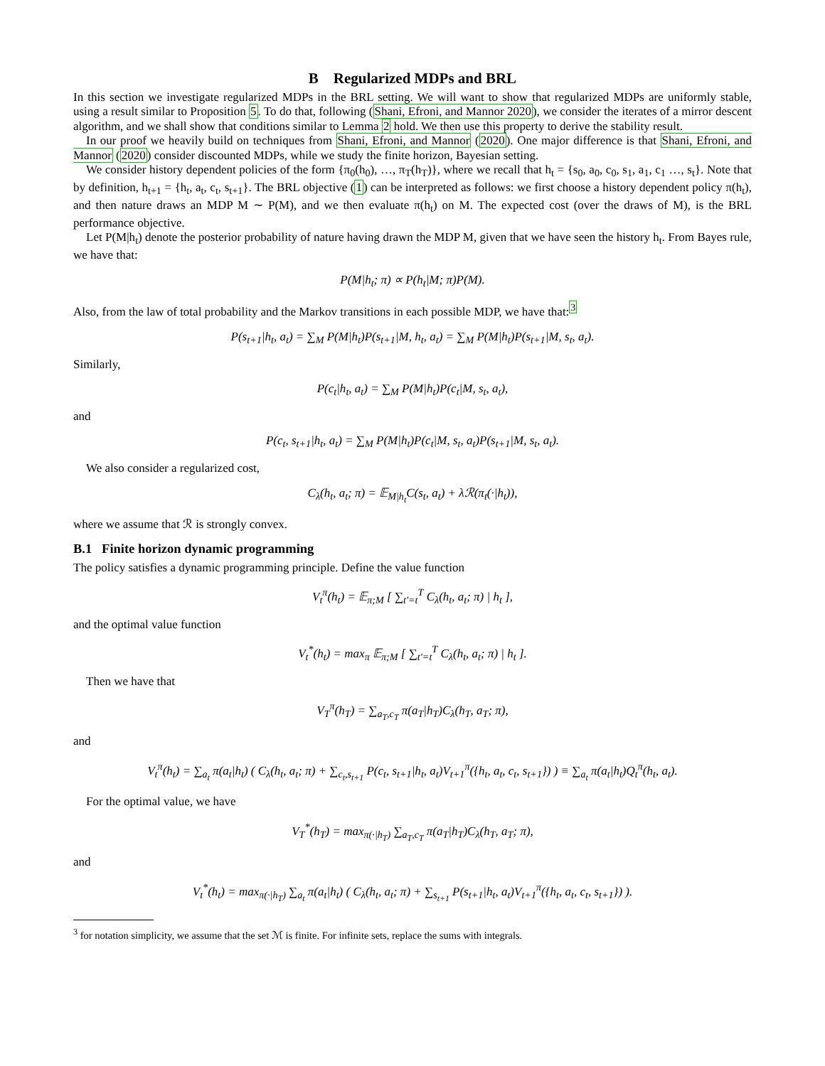B Regularized MDPs and BRL
In this section we investigate regularized MDPs in the BRL setting. We will want to show that regularized MDPs are uniformly stable, using a result similar to Proposition 5. To do that, following (Shani, Efroni, and Mannor 2020), we consider the iterates of a mirror descent algorithm, and we shall show that conditions similar to Lemma 2 hold. We then use this property to derive the stability result.
In our proof we heavily build on techniques from Shani, Efroni, and Mannor (2020). One major difference is that Shani, Efroni, and Mannor (2020) consider discounted MDPs, while we study the finite horizon, Bayesian setting.
We consider history dependent policies of the form {π<sub>0</sub>(h<sub>0</sub>), …, π<sub>T</sub>(h<sub>T</sub>)}, where we recall that h<sub>t</sub> = {s<sub>0</sub>, a<sub>0</sub>, c<sub>0</sub>, s<sub>1</sub>, a<sub>1</sub>, c<sub>1</sub> …, s<sub>t</sub>}. Note that by definition, h<sub>t+1</sub> = {h<sub>t</sub>, a<sub>t</sub>, c<sub>t</sub>, s<sub>t+1</sub>}. The BRL objective (1) can be interpreted as follows: we first choose a history dependent policy π(h<sub>t</sub>), and then nature draws an MDP M ∼ P(M), and we then evaluate π(h<sub>t</sub>) on M. The expected cost (over the draws of M), is the BRL performance objective.
Let P(M|h<sub>t</sub>) denote the posterior probability of nature having drawn the MDP M, given that we have seen the history h<sub>t</sub>. From Bayes rule, we have that:
P(M|h<sub>t</sub>; π) ∝ P(h<sub>t</sub>|M; π)P(M).
Also, from the law of total probability and the Markov transitions in each possible MDP, we have that:<sup>3</sup>
P(s<sub>t+1</sub>|h<sub>t</sub>, a<sub>t</sub>) = ∑<sub>M</sub> P(M|h<sub>t</sub>)P(s<sub>t+1</sub>|M, h<sub>t</sub>, a<sub>t</sub>) = ∑<sub>M</sub> P(M|h<sub>t</sub>)P(s<sub>t+1</sub>|M, s<sub>t</sub>, a<sub>t</sub>).
Similarly,
P(c<sub>t</sub>|h<sub>t</sub>, a<sub>t</sub>) = ∑<sub>M</sub> P(M|h<sub>t</sub>)P(c<sub>t</sub>|M, s<sub>t</sub>, a<sub>t</sub>),
and
P(c<sub>t</sub>, s<sub>t+1</sub>|h<sub>t</sub>, a<sub>t</sub>) = ∑<sub>M</sub> P(M|h<sub>t</sub>)P(c<sub>t</sub>|M, s<sub>t</sub>, a<sub>t</sub>)P(s<sub>t+1</sub>|M, s<sub>t</sub>, a<sub>t</sub>).
We also consider a regularized cost,
C<sub>λ</sub>(h<sub>t</sub>, a<sub>t</sub>; π) = 𝔼<sub>M|h<sub>t</sub></sub>C(s<sub>t</sub>, a<sub>t</sub>) + λℛ(π<sub>t</sub>(·|h<sub>t</sub>)),
where we assume that ℛ is strongly convex.
B.1 Finite horizon dynamic programming
The policy satisfies a dynamic programming principle. Define the value function
V<sub>t</sub><sup>π</sup>(h<sub>t</sub>) = 𝔼<sub>π;M</sub> [ ∑<sub>t′=t</sub><sup>T</sup> C<sub>λ</sub>(h<sub>t</sub>, a<sub>t</sub>; π) | h<sub>t</sub> ],
and the optimal value function
V<sub>t</sub><sup>*</sup>(h<sub>t</sub>) = max<sub>π</sub> 𝔼<sub>π;M</sub> [ ∑<sub>t′=t</sub><sup>T</sup> C<sub>λ</sub>(h<sub>t</sub>, a<sub>t</sub>; π) | h<sub>t</sub> ].
Then we have that
V<sub>T</sub><sup>π</sup>(h<sub>T</sub>) = ∑<sub>a<sub>T</sub>,c<sub>T</sub></sub> π(a<sub>T</sub>|h<sub>T</sub>)C<sub>λ</sub>(h<sub>T</sub>, a<sub>T</sub>; π),
and
V<sub>t</sub><sup>π</sup>(h<sub>t</sub>) = ∑<sub>a<sub>t</sub></sub> π(a<sub>t</sub>|h<sub>t</sub>) ( C<sub>λ</sub>(h<sub>t</sub>, a<sub>t</sub>; π) + ∑<sub>c<sub>t</sub>,s<sub>t+1</sub></sub> P(c<sub>t</sub>, s<sub>t+1</sub>|h<sub>t</sub>, a<sub>t</sub>)V<sub>t+1</sub><sup>π</sup>({h<sub>t</sub>, a<sub>t</sub>, c<sub>t</sub>, s<sub>t+1</sub>}) ) ≡ ∑<sub>a<sub>t</sub></sub> π(a<sub>t</sub>|h<sub>t</sub>)Q<sub>t</sub><sup>π</sup>(h<sub>t</sub>, a<sub>t</sub>).
For the optimal value, we have
V<sub>T</sub><sup>*</sup>(h<sub>T</sub>) = max<sub>π(·|h<sub>T</sub>)</sub> ∑<sub>a<sub>T</sub>,c<sub>T</sub></sub> π(a<sub>T</sub>|h<sub>T</sub>)C<sub>λ</sub>(h<sub>T</sub>, a<sub>T</sub>; π),
and
V<sub>t</sub><sup>*</sup>(h<sub>t</sub>) = max<sub>π(·|h<sub>T</sub>)</sub> ∑<sub>a<sub>t</sub></sub> π(a<sub>t</sub>|h<sub>t</sub>) ( C<sub>λ</sub>(h<sub>t</sub>, a<sub>t</sub>; π) + ∑<sub>s<sub>t+1</sub></sub> P(s<sub>t+1</sub>|h<sub>t</sub>, a<sub>t</sub>)V<sub>t+1</sub><sup>π</sup>({h<sub>t</sub>, a<sub>t</sub>, c<sub>t</sub>, s<sub>t+1</sub>}) ).
<sup>3</sup> for notation simplicity, we assume that the set ℳ is finite. For infinite sets, replace the sums with integrals.